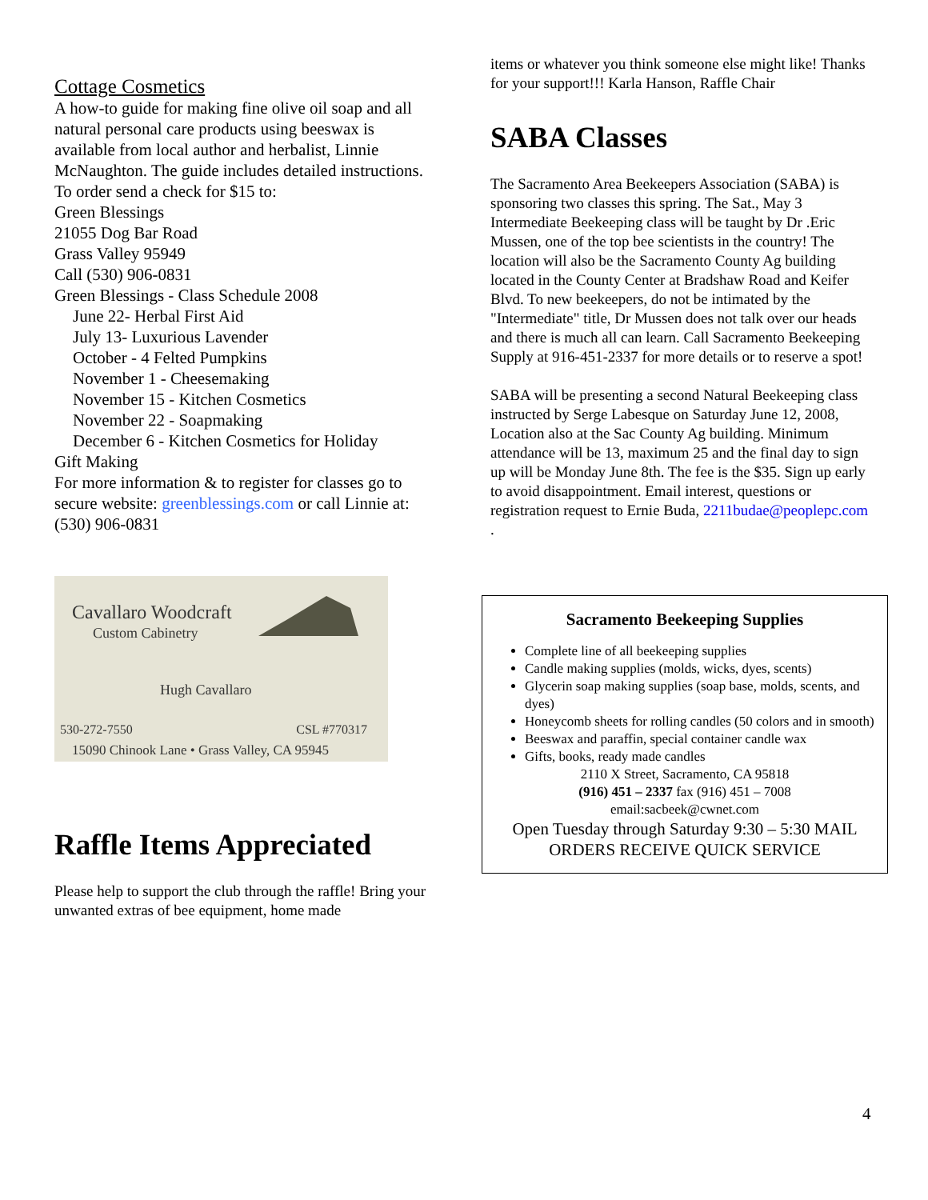Cottage Cosmetics
A how-to guide for making fine olive oil soap and all natural personal care products using beeswax is available from local author and herbalist, Linnie McNaughton. The guide includes detailed instructions. To order send a check for $15 to:
Green Blessings
21055 Dog Bar Road
Grass Valley 95949
Call (530) 906-0831
Green Blessings - Class Schedule 2008
June 22- Herbal First Aid
July 13- Luxurious Lavender
October - 4 Felted Pumpkins
November 1 - Cheesemaking
November 15 - Kitchen Cosmetics
November 22 - Soapmaking
December 6 - Kitchen Cosmetics for Holiday
Gift Making
For more information & to register for classes go to secure website: greenblessings.com or call Linnie at: (530) 906-0831
Cavallaro Woodcraft
Custom Cabinetry
Hugh Cavallaro
530-272-7550 CSL #770317
15090 Chinook Lane • Grass Valley, CA 95945
Raffle Items Appreciated
Please help to support the club through the raffle! Bring your unwanted extras of bee equipment, home made
items or whatever you think someone else might like! Thanks for your support!!! Karla Hanson, Raffle Chair
SABA Classes
The Sacramento Area Beekeepers Association (SABA) is sponsoring two classes this spring. The Sat., May 3 Intermediate Beekeeping class will be taught by Dr .Eric Mussen, one of the top bee scientists in the country! The location will also be the Sacramento County Ag building located in the County Center at Bradshaw Road and Keifer Blvd. To new beekeepers, do not be intimated by the "Intermediate" title, Dr Mussen does not talk over our heads and there is much all can learn. Call Sacramento Beekeeping Supply at 916-451-2337 for more details or to reserve a spot!
SABA will be presenting a second Natural Beekeeping class instructed by Serge Labesque on Saturday June 12, 2008, Location also at the Sac County Ag building. Minimum attendance will be 13, maximum 25 and the final day to sign up will be Monday June 8th. The fee is the $35. Sign up early to avoid disappointment. Email interest, questions or registration request to Ernie Buda, 2211budae@peoplepc.com .
Sacramento Beekeeping Supplies
Complete line of all beekeeping supplies
Candle making supplies (molds, wicks, dyes, scents)
Glycerin soap making supplies (soap base, molds, scents, and dyes)
Honeycomb sheets for rolling candles (50 colors and in smooth)
Beeswax and paraffin, special container candle wax
Gifts, books, ready made candles
2110 X Street, Sacramento, CA 95818
(916) 451 – 2337 fax (916) 451 – 7008
email:sacbeek@cwnet.com
Open Tuesday through Saturday 9:30 – 5:30 MAIL ORDERS RECEIVE QUICK SERVICE
4